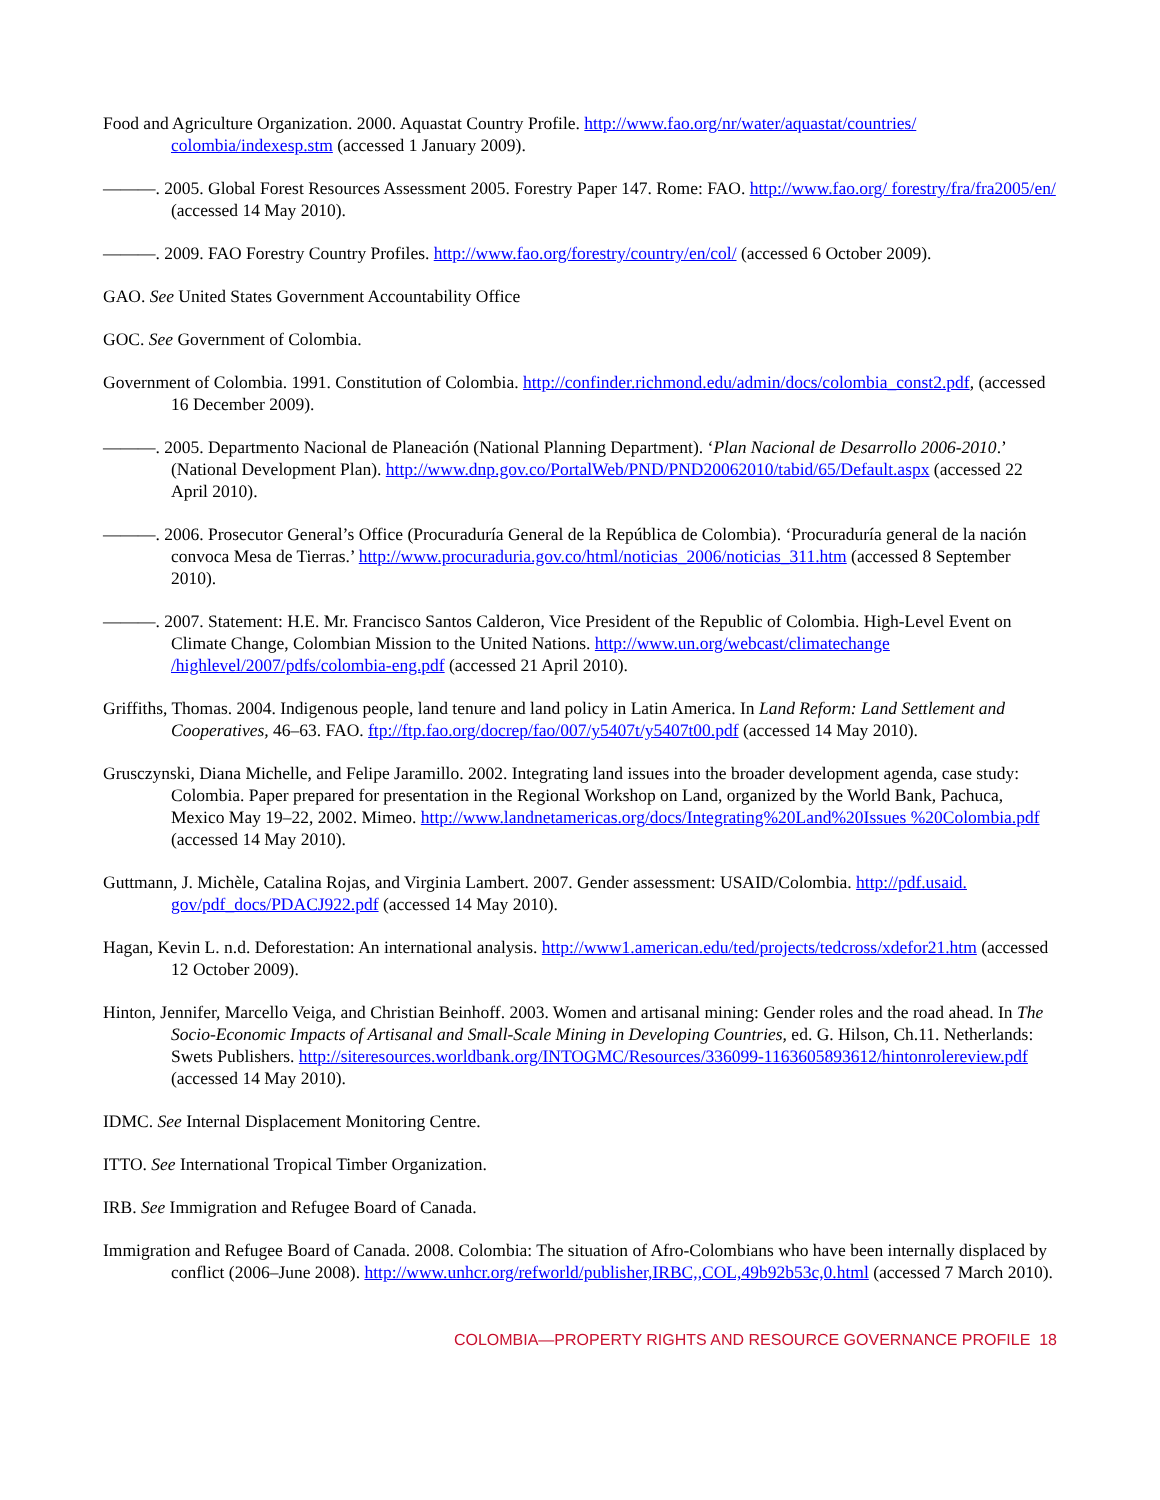Food and Agriculture Organization. 2000. Aquastat Country Profile. http://www.fao.org/nr/water/aquastat/countries/ colombia/indexesp.stm (accessed 1 January 2009).
———. 2005. Global Forest Resources Assessment 2005. Forestry Paper 147. Rome: FAO. http://www.fao.org/ forestry/fra/fra2005/en/ (accessed 14 May 2010).
———. 2009. FAO Forestry Country Profiles. http://www.fao.org/forestry/country/en/col/ (accessed 6 October 2009).
GAO. See United States Government Accountability Office
GOC. See Government of Colombia.
Government of Colombia. 1991. Constitution of Colombia. http://confinder.richmond.edu/admin/docs/colombia_const2.pdf, (accessed 16 December 2009).
———. 2005. Departmento Nacional de Planeación (National Planning Department). ‘Plan Nacional de Desarrollo 2006-2010.’ (National Development Plan). http://www.dnp.gov.co/PortalWeb/PND/PND20062010/tabid/65/Default.aspx (accessed 22 April 2010).
———. 2006. Prosecutor General’s Office (Procuraduría General de la República de Colombia). ‘Procuraduría general de la nación convoca Mesa de Tierras.’ http://www.procuraduria.gov.co/html/noticias_2006/noticias_311.htm (accessed 8 September 2010).
———. 2007. Statement: H.E. Mr. Francisco Santos Calderon, Vice President of the Republic of Colombia. High-Level Event on Climate Change, Colombian Mission to the United Nations. http://www.un.org/webcast/climatechange /highlevel/2007/pdfs/colombia-eng.pdf (accessed 21 April 2010).
Griffiths, Thomas. 2004. Indigenous people, land tenure and land policy in Latin America. In Land Reform: Land Settlement and Cooperatives, 46–63. FAO. ftp://ftp.fao.org/docrep/fao/007/y5407t/y5407t00.pdf (accessed 14 May 2010).
Grusczynski, Diana Michelle, and Felipe Jaramillo. 2002. Integrating land issues into the broader development agenda, case study: Colombia. Paper prepared for presentation in the Regional Workshop on Land, organized by the World Bank, Pachuca, Mexico May 19–22, 2002. Mimeo. http://www.landnetamericas.org/docs/Integrating%20Land%20Issues %20Colombia.pdf (accessed 14 May 2010).
Guttmann, J. Michèle, Catalina Rojas, and Virginia Lambert. 2007. Gender assessment: USAID/Colombia. http://pdf.usaid. gov/pdf_docs/PDACJ922.pdf (accessed 14 May 2010).
Hagan, Kevin L. n.d. Deforestation: An international analysis. http://www1.american.edu/ted/projects/tedcross/xdefor21.htm (accessed 12 October 2009).
Hinton, Jennifer, Marcello Veiga, and Christian Beinhoff. 2003. Women and artisanal mining: Gender roles and the road ahead. In The Socio-Economic Impacts of Artisanal and Small-Scale Mining in Developing Countries, ed. G. Hilson, Ch.11. Netherlands: Swets Publishers. http://siteresources.worldbank.org/INTOGMC/Resources/336099-1163605893612/hintonrolereview.pdf (accessed 14 May 2010).
IDMC. See Internal Displacement Monitoring Centre.
ITTO. See International Tropical Timber Organization.
IRB. See Immigration and Refugee Board of Canada.
Immigration and Refugee Board of Canada. 2008. Colombia: The situation of Afro-Colombians who have been internally displaced by conflict (2006–June 2008). http://www.unhcr.org/refworld/publisher,IRBC,,COL,49b92b53c,0.html (accessed 7 March 2010).
COLOMBIA—PROPERTY RIGHTS AND RESOURCE GOVERNANCE PROFILE 18